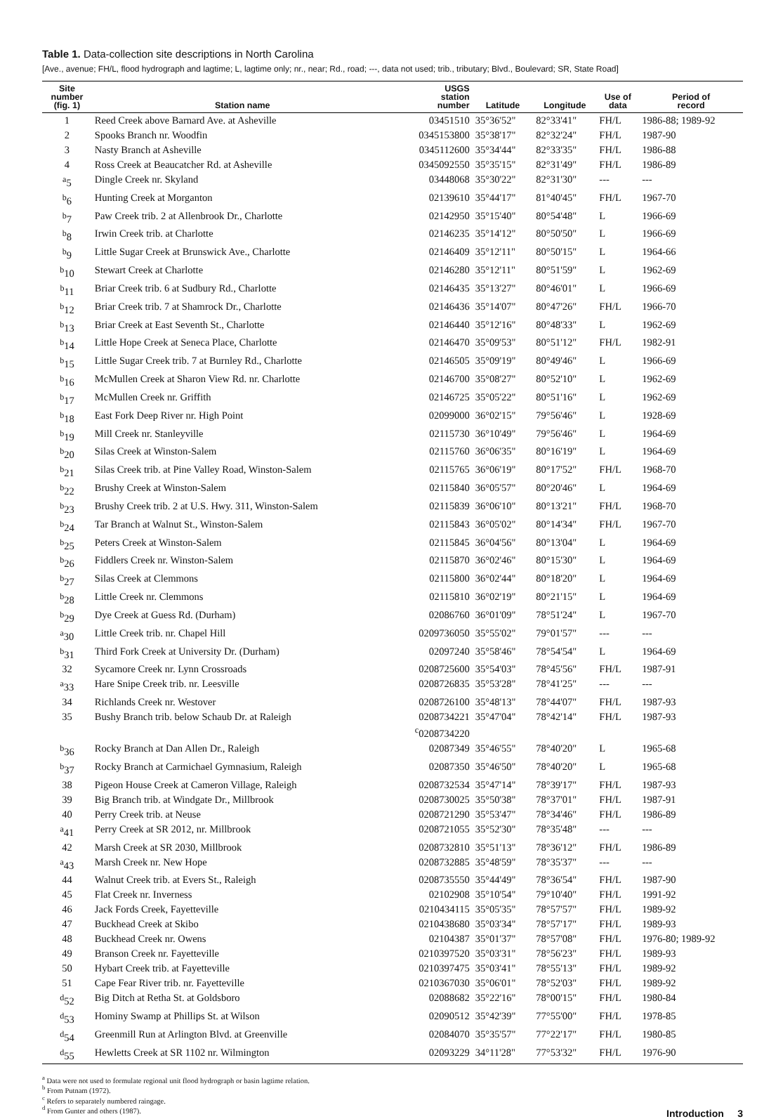Table 1. Data-collection site descriptions in North Carolina
[Ave., avenue; FH/L, flood hydrograph and lagtime; L, lagtime only; nr., near; Rd., road; ---, data not used; trib., tributary; Blvd., Boulevard; SR, State Road]
| Site number (fig. 1) | Station name | USGS station number | Latitude | Longitude | Use of data | Period of record |
| --- | --- | --- | --- | --- | --- | --- |
| 1 | Reed Creek above Barnard Ave. at Asheville | 03451510 | 35°36'52" | 82°33'41" | FH/L | 1986-88; 1989-92 |
| 2 | Spooks Branch nr. Woodfin | 0345153800 | 35°38'17" | 82°32'24" | FH/L | 1987-90 |
| 3 | Nasty Branch at Asheville | 0345112600 | 35°34'44" | 82°33'35" | FH/L | 1986-88 |
| 4 | Ross Creek at Beaucatcher Rd. at Asheville | 0345092550 | 35°35'15" | 82°31'49" | FH/L | 1986-89 |
| <sup>a</sup> 5 | Dingle Creek nr. Skyland | 03448068 | 35°30'22" | 82°31'30" | --- | --- |
| <sup>b</sup> 6 | Hunting Creek at Morganton | 02139610 | 35°44'17" | 81°40'45" | FH/L | 1967-70 |
| <sup>b</sup> 7 | Paw Creek trib. 2 at Allenbrook Dr., Charlotte | 02142950 | 35°15'40" | 80°54'48" | L | 1966-69 |
| <sup>b</sup> 8 | Irwin Creek trib. at Charlotte | 02146235 | 35°14'12" | 80°50'50" | L | 1966-69 |
| <sup>b</sup> 9 | Little Sugar Creek at Brunswick Ave., Charlotte | 02146409 | 35°12'11" | 80°50'15" | L | 1964-66 |
| <sup>b</sup> 10 | Stewart Creek at Charlotte | 02146280 | 35°12'11" | 80°51'59" | L | 1962-69 |
| <sup>b</sup> 11 | Briar Creek trib. 6 at Sudbury Rd., Charlotte | 02146435 | 35°13'27" | 80°46'01" | L | 1966-69 |
| <sup>b</sup> 12 | Briar Creek trib. 7 at Shamrock Dr., Charlotte | 02146436 | 35°14'07" | 80°47'26" | FH/L | 1966-70 |
| <sup>b</sup> 13 | Briar Creek at East Seventh St., Charlotte | 02146440 | 35°12'16" | 80°48'33" | L | 1962-69 |
| <sup>b</sup> 14 | Little Hope Creek at Seneca Place, Charlotte | 02146470 | 35°09'53" | 80°51'12" | FH/L | 1982-91 |
| <sup>b</sup> 15 | Little Sugar Creek trib. 7 at Burnley Rd., Charlotte | 02146505 | 35°09'19" | 80°49'46" | L | 1966-69 |
| <sup>b</sup> 16 | McMullen Creek at Sharon View Rd. nr. Charlotte | 02146700 | 35°08'27" | 80°52'10" | L | 1962-69 |
| <sup>b</sup> 17 | McMullen Creek nr. Griffith | 02146725 | 35°05'22" | 80°51'16" | L | 1962-69 |
| <sup>b</sup> 18 | East Fork Deep River nr. High Point | 02099000 | 36°02'15" | 79°56'46" | L | 1928-69 |
| <sup>b</sup> 19 | Mill Creek nr. Stanleyville | 02115730 | 36°10'49" | 79°56'46" | L | 1964-69 |
| <sup>b</sup> 20 | Silas Creek at Winston-Salem | 02115760 | 36°06'35" | 80°16'19" | L | 1964-69 |
| <sup>b</sup> 21 | Silas Creek trib. at Pine Valley Road, Winston-Salem | 02115765 | 36°06'19" | 80°17'52" | FH/L | 1968-70 |
| <sup>b</sup> 22 | Brushy Creek at Winston-Salem | 02115840 | 36°05'57" | 80°20'46" | L | 1964-69 |
| <sup>b</sup> 23 | Brushy Creek trib. 2 at U.S. Hwy. 311, Winston-Salem | 02115839 | 36°06'10" | 80°13'21" | FH/L | 1968-70 |
| <sup>b</sup> 24 | Tar Branch at Walnut St., Winston-Salem | 02115843 | 36°05'02" | 80°14'34" | FH/L | 1967-70 |
| <sup>b</sup> 25 | Peters Creek at Winston-Salem | 02115845 | 36°04'56" | 80°13'04" | L | 1964-69 |
| <sup>b</sup> 26 | Fiddlers Creek nr. Winston-Salem | 02115870 | 36°02'46" | 80°15'30" | L | 1964-69 |
| <sup>b</sup> 27 | Silas Creek at Clemmons | 02115800 | 36°02'44" | 80°18'20" | L | 1964-69 |
| <sup>b</sup> 28 | Little Creek nr. Clemmons | 02115810 | 36°02'19" | 80°21'15" | L | 1964-69 |
| <sup>b</sup> 29 | Dye Creek at Guess Rd. (Durham) | 02086760 | 36°01'09" | 78°51'24" | L | 1967-70 |
| <sup>a</sup> 30 | Little Creek trib. nr. Chapel Hill | 0209736050 | 35°55'02" | 79°01'57" | --- | --- |
| <sup>b</sup> 31 | Third Fork Creek at University Dr. (Durham) | 02097240 | 35°58'46" | 78°54'54" | L | 1964-69 |
| 32 | Sycamore Creek nr. Lynn Crossroads | 0208725600 | 35°54'03" | 78°45'56" | FH/L | 1987-91 |
| <sup>a</sup> 33 | Hare Snipe Creek trib. nr. Leesville | 0208726835 | 35°53'28" | 78°41'25" | --- | --- |
| 34 | Richlands Creek nr. Westover | 0208726100 | 35°48'13" | 78°44'07" | FH/L | 1987-93 |
| 35 | Bushy Branch trib. below Schaub Dr. at Raleigh | 0208734221 <sup>c</sup> 0208734220 | 35°47'04" | 78°42'14" | FH/L | 1987-93 |
| <sup>b</sup> 36 | Rocky Branch at Dan Allen Dr., Raleigh | 02087349 | 35°46'55" | 78°40'20" | L | 1965-68 |
| <sup>b</sup> 37 | Rocky Branch at Carmichael Gymnasium, Raleigh | 02087350 | 35°46'50" | 78°40'20" | L | 1965-68 |
| 38 | Pigeon House Creek at Cameron Village, Raleigh | 0208732534 | 35°47'14" | 78°39'17" | FH/L | 1987-93 |
| 39 | Big Branch trib. at Windgate Dr., Millbrook | 0208730025 | 35°50'38" | 78°37'01" | FH/L | 1987-91 |
| 40 | Perry Creek trib. at Neuse | 0208721290 | 35°53'47" | 78°34'46" | FH/L | 1986-89 |
| <sup>a</sup> 41 | Perry Creek at SR 2012, nr. Millbrook | 0208721055 | 35°52'30" | 78°35'48" | --- | --- |
| 42 | Marsh Creek at SR 2030, Millbrook | 0208732810 | 35°51'13" | 78°36'12" | FH/L | 1986-89 |
| <sup>a</sup> 43 | Marsh Creek nr. New Hope | 0208732885 | 35°48'59" | 78°35'37" | --- | --- |
| 44 | Walnut Creek trib. at Evers St., Raleigh | 0208735550 | 35°44'49" | 78°36'54" | FH/L | 1987-90 |
| 45 | Flat Creek nr. Inverness | 02102908 | 35°10'54" | 79°10'40" | FH/L | 1991-92 |
| 46 | Jack Fords Creek, Fayetteville | 0210434115 | 35°05'35" | 78°57'57" | FH/L | 1989-92 |
| 47 | Buckhead Creek at Skibo | 0210438680 | 35°03'34" | 78°57'17" | FH/L | 1989-93 |
| 48 | Buckhead Creek nr. Owens | 02104387 | 35°01'37" | 78°57'08" | FH/L | 1976-80; 1989-92 |
| 49 | Branson Creek nr. Fayetteville | 0210397520 | 35°03'31" | 78°56'23" | FH/L | 1989-93 |
| 50 | Hybart Creek trib. at Fayetteville | 0210397475 | 35°03'41" | 78°55'13" | FH/L | 1989-92 |
| 51 | Cape Fear River trib. nr. Fayetteville | 0210367030 | 35°06'01" | 78°52'03" | FH/L | 1989-92 |
| <sup>d</sup> 52 | Big Ditch at Retha St. at Goldsboro | 02088682 | 35°22'16" | 78°00'15" | FH/L | 1980-84 |
| <sup>d</sup> 53 | Hominy Swamp at Phillips St. at Wilson | 02090512 | 35°42'39" | 77°55'00" | FH/L | 1978-85 |
| <sup>d</sup> 54 | Greenmill Run at Arlington Blvd. at Greenville | 02084070 | 35°35'57" | 77°22'17" | FH/L | 1980-85 |
| <sup>d</sup> 55 | Hewletts Creek at SR 1102 nr. Wilmington | 02093229 | 34°11'28" | 77°53'32" | FH/L | 1976-90 |
<sup>a</sup> Data were not used to formulate regional unit flood hydrograph or basin lagtime relation.
<sup>b</sup> From Putnam (1972).
<sup>c</sup> Refers to separately numbered raingage.
<sup>d</sup> From Gunter and others (1987).
Introduction 3